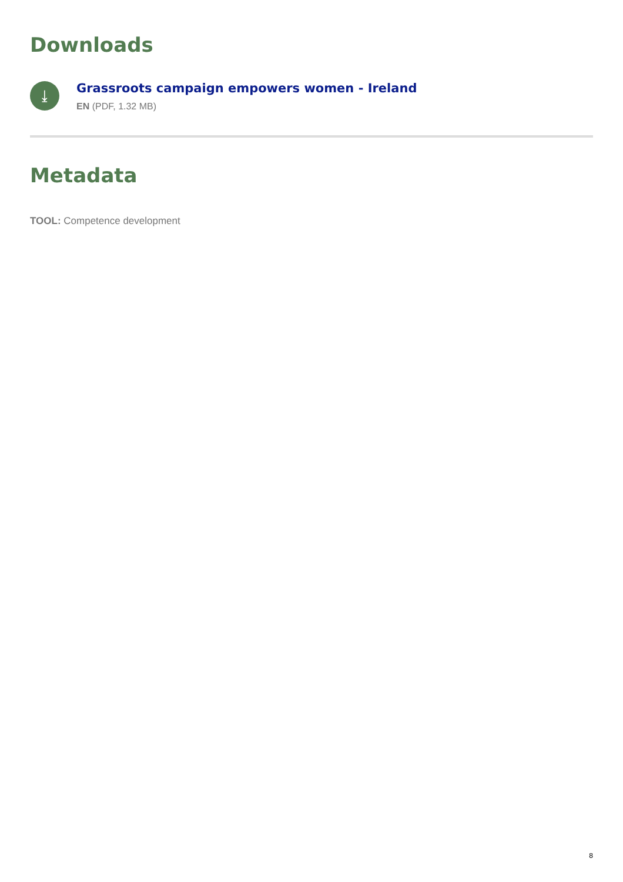Downloads
⤓
Grassroots campaign empowers women - Ireland
EN (PDF, 1.32 MB)
Metadata
TOOL: Competence development
8